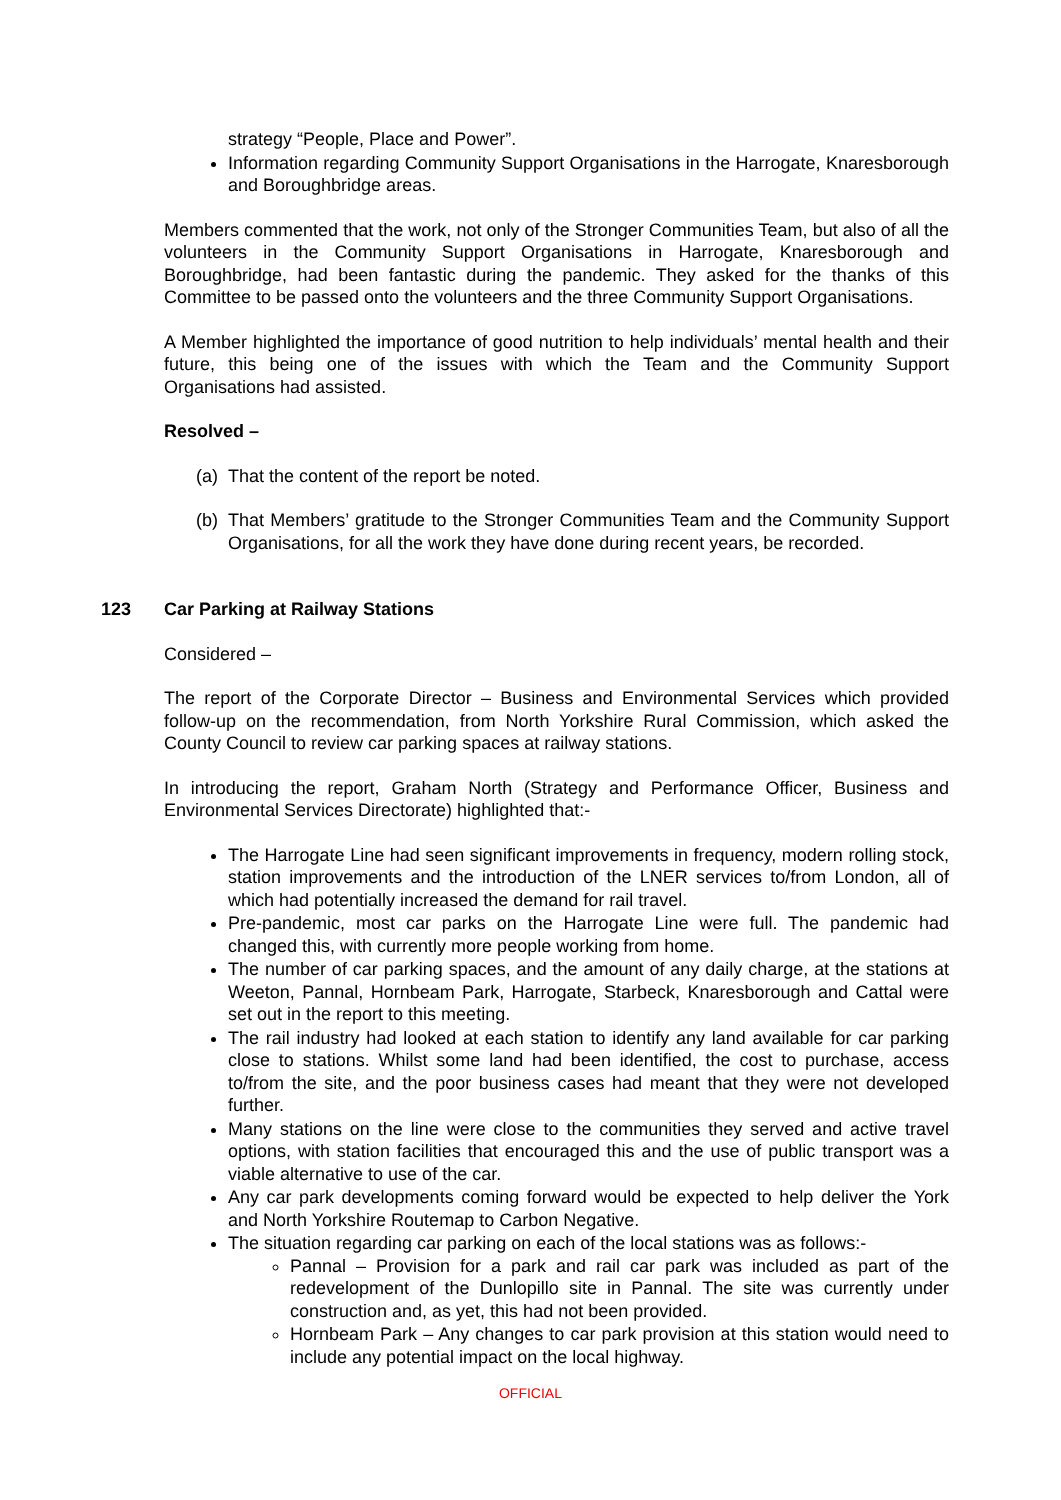strategy “People, Place and Power”.
Information regarding Community Support Organisations in the Harrogate, Knaresborough and Boroughbridge areas.
Members commented that the work, not only of the Stronger Communities Team, but also of all the volunteers in the Community Support Organisations in Harrogate, Knaresborough and Boroughbridge, had been fantastic during the pandemic. They asked for the thanks of this Committee to be passed onto the volunteers and the three Community Support Organisations.
A Member highlighted the importance of good nutrition to help individuals’ mental health and their future, this being one of the issues with which the Team and the Community Support Organisations had assisted.
Resolved –
(a)
That the content of the report be noted.
(b)
That Members’ gratitude to the Stronger Communities Team and the Community Support Organisations, for all the work they have done during recent years, be recorded.
123 Car Parking at Railway Stations
Considered –
The report of the Corporate Director – Business and Environmental Services which provided follow-up on the recommendation, from North Yorkshire Rural Commission, which asked the County Council to review car parking spaces at railway stations.
In introducing the report, Graham North (Strategy and Performance Officer, Business and Environmental Services Directorate) highlighted that:-
The Harrogate Line had seen significant improvements in frequency, modern rolling stock, station improvements and the introduction of the LNER services to/from London, all of which had potentially increased the demand for rail travel.
Pre-pandemic, most car parks on the Harrogate Line were full. The pandemic had changed this, with currently more people working from home.
The number of car parking spaces, and the amount of any daily charge, at the stations at Weeton, Pannal, Hornbeam Park, Harrogate, Starbeck, Knaresborough and Cattal were set out in the report to this meeting.
The rail industry had looked at each station to identify any land available for car parking close to stations. Whilst some land had been identified, the cost to purchase, access to/from the site, and the poor business cases had meant that they were not developed further.
Many stations on the line were close to the communities they served and active travel options, with station facilities that encouraged this and the use of public transport was a viable alternative to use of the car.
Any car park developments coming forward would be expected to help deliver the York and North Yorkshire Routemap to Carbon Negative.
The situation regarding car parking on each of the local stations was as follows:-
Pannal – Provision for a park and rail car park was included as part of the redevelopment of the Dunlopillo site in Pannal. The site was currently under construction and, as yet, this had not been provided.
Hornbeam Park – Any changes to car park provision at this station would need to include any potential impact on the local highway.
OFFICIAL